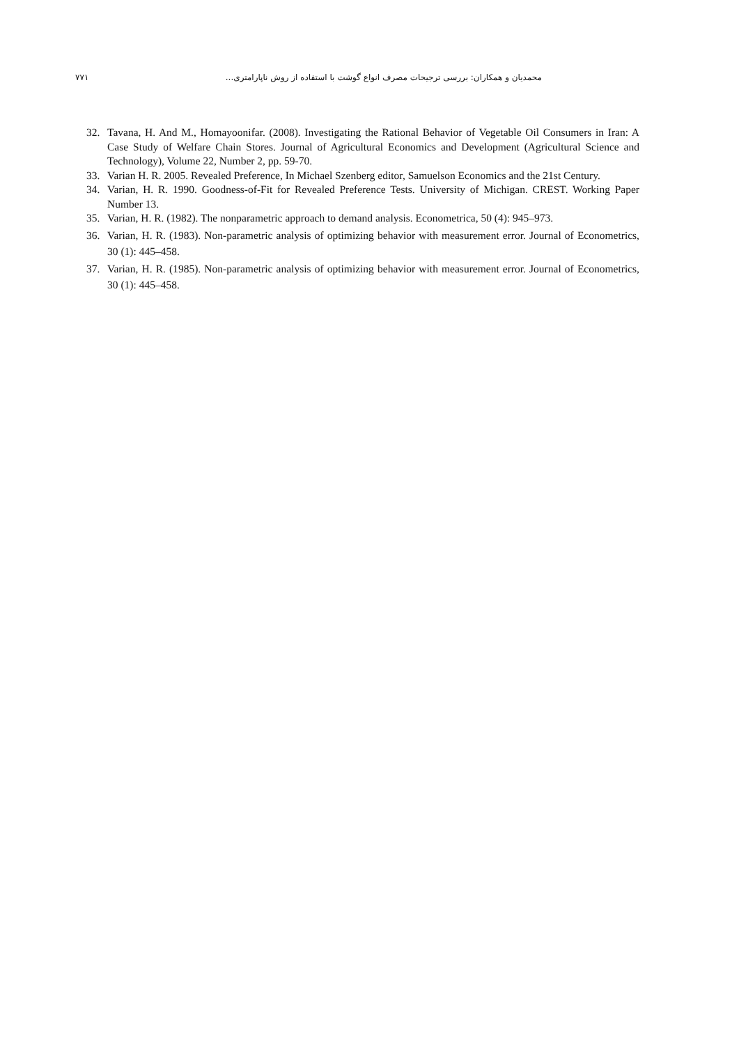۷۷۱ محمدیان و همکاران: بررسی ترجیحات مصرف انواع گوشت با استفاده از روش ناپارامتری...
32. Tavana, H. And M., Homayoonifar. (2008). Investigating the Rational Behavior of Vegetable Oil Consumers in Iran: A Case Study of Welfare Chain Stores. Journal of Agricultural Economics and Development (Agricultural Science and Technology), Volume 22, Number 2, pp. 59-70.
33. Varian H. R. 2005. Revealed Preference, In Michael Szenberg editor, Samuelson Economics and the 21st Century.
34. Varian, H. R. 1990. Goodness-of-Fit for Revealed Preference Tests. University of Michigan. CREST. Working Paper Number 13.
35. Varian, H. R. (1982). The nonparametric approach to demand analysis. Econometrica, 50 (4): 945–973.
36. Varian, H. R. (1983). Non-parametric analysis of optimizing behavior with measurement error. Journal of Econometrics, 30 (1): 445–458.
37. Varian, H. R. (1985). Non-parametric analysis of optimizing behavior with measurement error. Journal of Econometrics, 30 (1): 445–458.